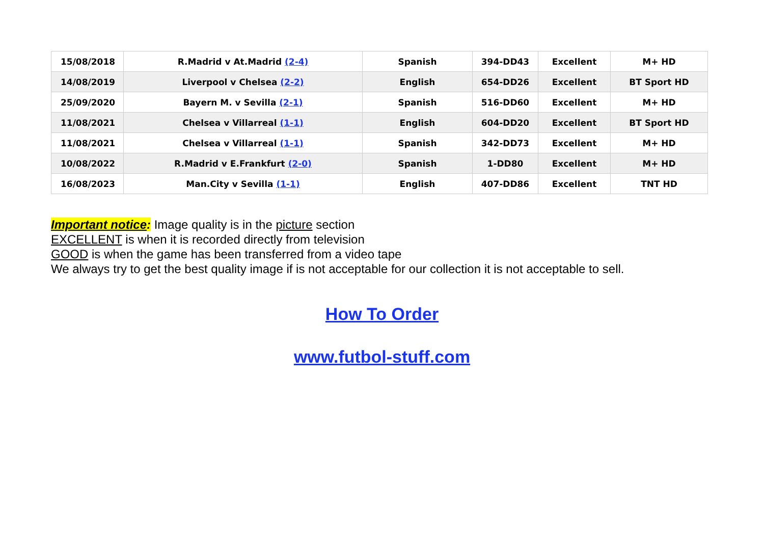| 15/08/2018 | R.Madrid v At.Madrid (2-4) | Spanish | 394-DD43 | Excellent | M+ HD |
| 14/08/2019 | Liverpool v Chelsea (2-2) | English | 654-DD26 | Excellent | BT Sport HD |
| 25/09/2020 | Bayern M. v Sevilla (2-1) | Spanish | 516-DD60 | Excellent | M+ HD |
| 11/08/2021 | Chelsea v Villarreal (1-1) | English | 604-DD20 | Excellent | BT Sport HD |
| 11/08/2021 | Chelsea v Villarreal (1-1) | Spanish | 342-DD73 | Excellent | M+ HD |
| 10/08/2022 | R.Madrid v E.Frankfurt (2-0) | Spanish | 1-DD80 | Excellent | M+ HD |
| 16/08/2023 | Man.City v Sevilla (1-1) | English | 407-DD86 | Excellent | TNT HD |
Important notice: Image quality is in the picture section
EXCELLENT is when it is recorded directly from television
GOOD is when the game has been transferred from a video tape
We always try to get the best quality image if is not acceptable for our collection it is not acceptable to sell.
How To Order
www.futbol-stuff.com